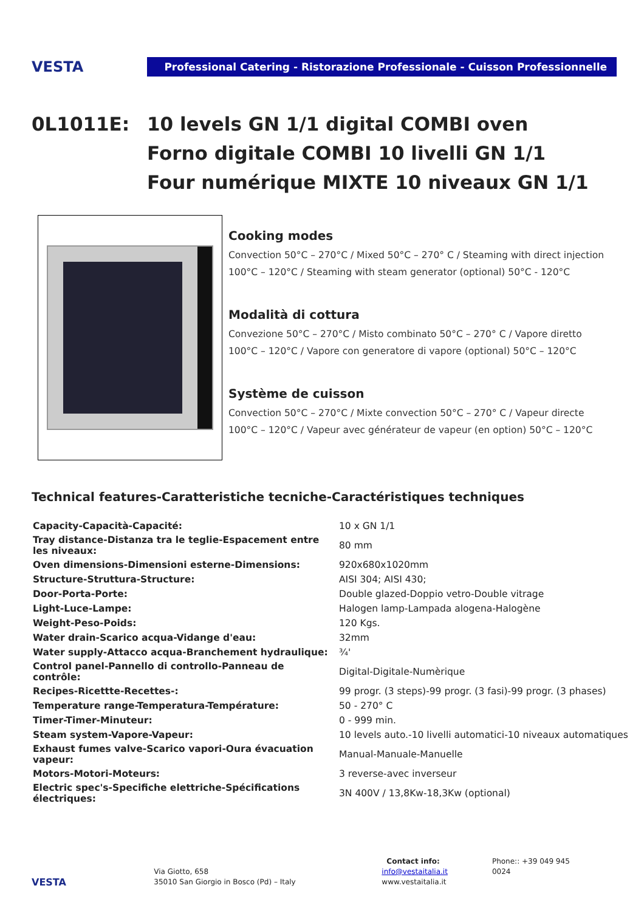VESTA
Professional Catering - Ristorazione Professionale - Cuisson Professionnelle
0L1011E: 10 levels GN 1/1 digital COMBI oven
Forno digitale COMBI 10 livelli GN 1/1
Four numérique MIXTE 10 niveaux GN 1/1
Cooking modes
Convection 50°C – 270°C / Mixed 50°C – 270° C / Steaming with direct injection 100°C – 120°C / Steaming with steam generator (optional) 50°C - 120°C
Modalità di cottura
Convezione 50°C – 270°C / Misto combinato 50°C – 270° C / Vapore diretto 100°C – 120°C / Vapore con generatore di vapore (optional) 50°C – 120°C
Système de cuisson
Convection 50°C – 270°C / Mixte convection 50°C – 270° C / Vapeur directe 100°C – 120°C / Vapeur avec générateur de vapeur (en option) 50°C – 120°C
Technical features-Caratteristiche tecniche-Caractéristiques techniques
| Capacity-Capacità-Capacité: | 10 x GN 1/1 |
| Tray distance-Distanza tra le teglie-Espacement entre les niveaux: | 80 mm |
| Oven dimensions-Dimensioni esterne-Dimensions: | 920x680x1020mm |
| Structure-Struttura-Structure: | AISI 304; AISI 430; |
| Door-Porta-Porte: | Double glazed-Doppio vetro-Double vitrage |
| Light-Luce-Lampe: | Halogen lamp-Lampada alogena-Halogène |
| Weight-Peso-Poids: | 120 Kgs. |
| Water drain-Scarico acqua-Vidange d'eau: | 32mm |
| Water supply-Attacco acqua-Branchement hydraulique: | ¾' |
| Control panel-Pannello di controllo-Panneau de contrôle: | Digital-Digitale-Numèrique |
| Recipes-Ricettte-Recettes-: | 99 progr. (3 steps)-99 progr. (3 fasi)-99 progr. (3 phases) |
| Temperature range-Temperatura-Température: | 50 - 270° C |
| Timer-Timer-Minuteur: | 0 - 999 min. |
| Steam system-Vapore-Vapeur: | 10 levels auto.-10 livelli automatici-10 niveaux automatiques |
| Exhaust fumes valve-Scarico vapori-Oura évacuation vapeur: | Manual-Manuale-Manuelle |
| Motors-Motori-Moteurs: | 3 reverse-avec inverseur |
| Electric spec's-Specifiche elettriche-Spécifications électriques: | 3N 400V / 13,8Kw-18,3Kw (optional) |
VESTA
Via Giotto, 658
35010 San Giorgio in Bosco (Pd) – Italy
Contact info:
info@vestaitalia.it
www.vestaitalia.it
Phone:: +39 049 945 0024